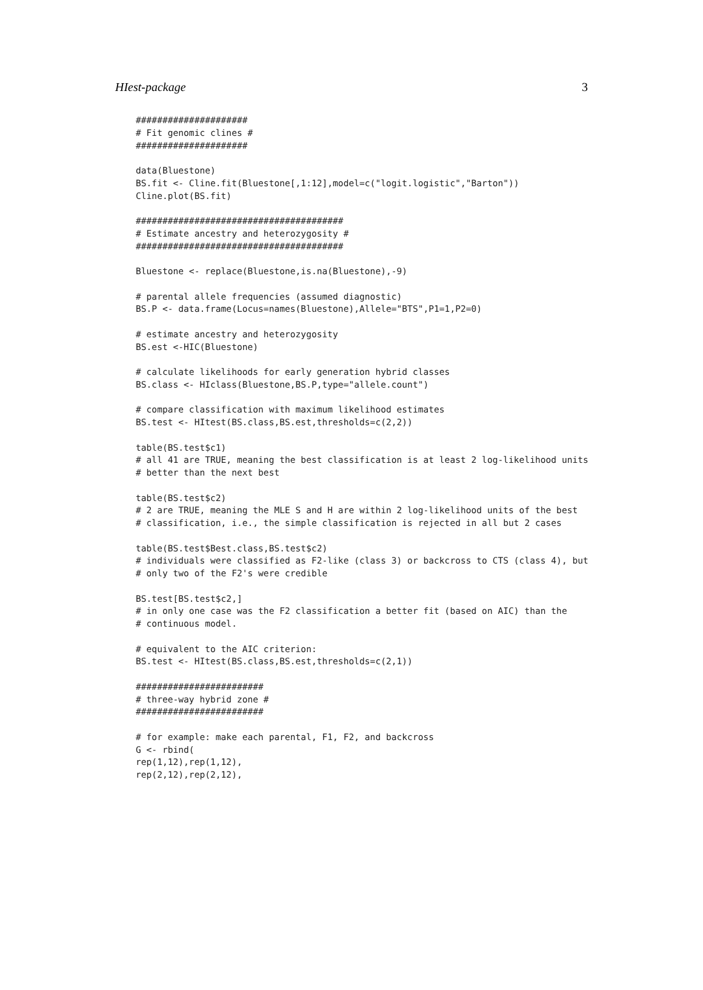HIest-package 3
#####################
# Fit genomic clines #
#####################

data(Bluestone)
BS.fit <- Cline.fit(Bluestone[,1:12],model=c("logit.logistic","Barton"))
Cline.plot(BS.fit)

#######################################
# Estimate ancestry and heterozygosity #
#######################################

Bluestone <- replace(Bluestone,is.na(Bluestone),-9)

# parental allele frequencies (assumed diagnostic)
BS.P <- data.frame(Locus=names(Bluestone),Allele="BTS",P1=1,P2=0)

# estimate ancestry and heterozygosity
BS.est <-HIC(Bluestone)

# calculate likelihoods for early generation hybrid classes
BS.class <- HIclass(Bluestone,BS.P,type="allele.count")

# compare classification with maximum likelihood estimates
BS.test <- HItest(BS.class,BS.est,thresholds=c(2,2))

table(BS.test$c1)
# all 41 are TRUE, meaning the best classification is at least 2 log-likelihood units
# better than the next best

table(BS.test$c2)
# 2 are TRUE, meaning the MLE S and H are within 2 log-likelihood units of the best
# classification, i.e., the simple classification is rejected in all but 2 cases

table(BS.test$Best.class,BS.test$c2)
# individuals were classified as F2-like (class 3) or backcross to CTS (class 4), but
# only two of the F2's were credible

BS.test[BS.test$c2,]
# in only one case was the F2 classification a better fit (based on AIC) than the
# continuous model.

# equivalent to the AIC criterion:
BS.test <- HItest(BS.class,BS.est,thresholds=c(2,1))

########################
# three-way hybrid zone #
########################

# for example: make each parental, F1, F2, and backcross
G <- rbind(
rep(1,12),rep(1,12),
rep(2,12),rep(2,12),